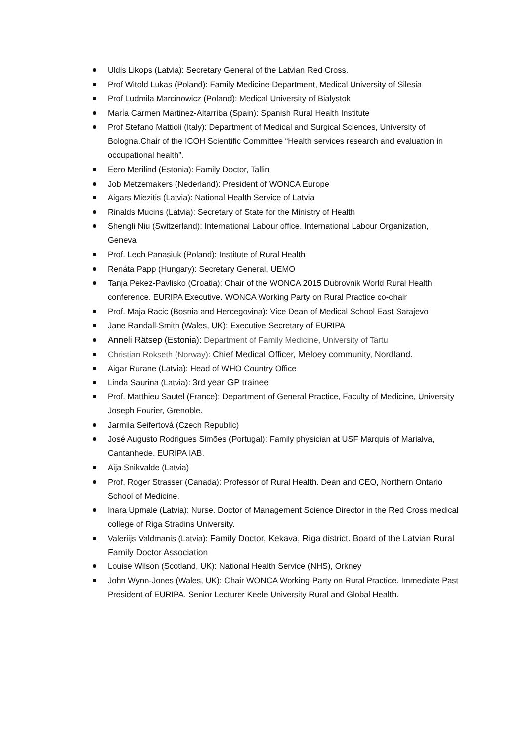Uldis Likops (Latvia): Secretary General of the Latvian Red Cross.
Prof Witold Lukas (Poland): Family Medicine Department, Medical University of Silesia
Prof Ludmila Marcinowicz (Poland): Medical University of Bialystok
María Carmen Martinez-Altarriba (Spain): Spanish Rural Health Institute
Prof Stefano Mattioli (Italy): Department of Medical and Surgical Sciences, University of Bologna.Chair of the ICOH Scientific Committee “Health services research and evaluation in occupational health”.
Eero Merilind (Estonia): Family Doctor, Tallin
Job Metzemakers (Nederland): President of WONCA Europe
Aigars Miezitis (Latvia): National Health Service of Latvia
Rinalds Mucins (Latvia): Secretary of State for the Ministry of Health
Shengli Niu (Switzerland): International Labour office. International Labour Organization, Geneva
Prof. Lech Panasiuk (Poland): Institute of Rural Health
Renáta Papp (Hungary): Secretary General, UEMO
Tanja Pekez-Pavlisko (Croatia): Chair of the WONCA 2015 Dubrovnik World Rural Health conference. EURIPA Executive. WONCA Working Party on Rural Practice co-chair
Prof. Maja Racic (Bosnia and Hercegovina): Vice Dean of Medical School East Sarajevo
Jane Randall-Smith (Wales, UK): Executive Secretary of EURIPA
Anneli Rätsep (Estonia): Department of Family Medicine, University of Tartu
Christian Rokseth (Norway): Chief Medical Officer, Meloey community, Nordland.
Aigar Rurane (Latvia): Head of WHO Country Office
Linda Saurina (Latvia): 3rd year GP trainee
Prof. Matthieu Sautel (France): Department of General Practice, Faculty of Medicine, University Joseph Fourier, Grenoble.
Jarmila Seifertová (Czech Republic)
José Augusto Rodrigues Simões (Portugal): Family physician at USF Marquis of Marialva, Cantanhede. EURIPA IAB.
Aija Snikvalde (Latvia)
Prof. Roger Strasser (Canada): Professor of Rural Health. Dean and CEO, Northern Ontario School of Medicine.
Inara Upmale (Latvia): Nurse. Doctor of Management Science Director in the Red Cross medical college of Riga Stradins University.
Valeriijs Valdmanis (Latvia): Family Doctor, Kekava, Riga district. Board of the Latvian Rural Family Doctor Association
Louise Wilson (Scotland, UK): National Health Service (NHS), Orkney
John Wynn-Jones (Wales, UK): Chair WONCA Working Party on Rural Practice. Immediate Past President of EURIPA. Senior Lecturer Keele University Rural and Global Health.